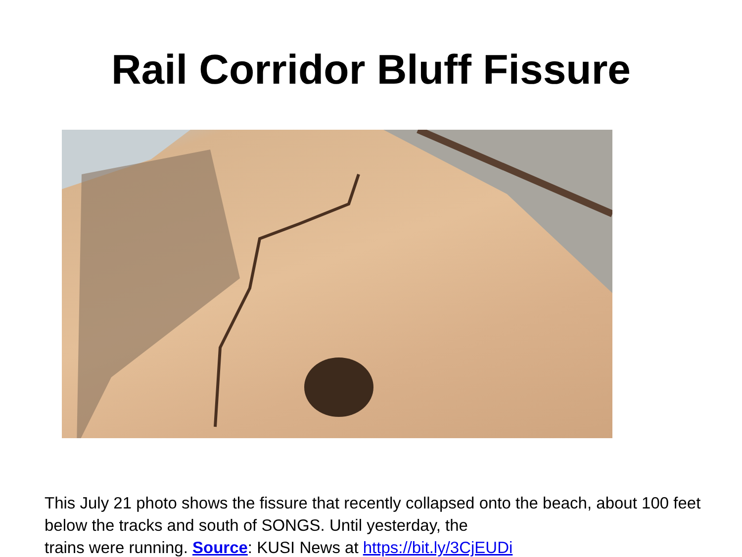Rail Corridor Bluff Fissure
This July 21 photo shows the fissure that recently collapsed onto the beach, about 100 feet below the tracks and south of SONGS. Until yesterday, the
trains were running. Source: KUSI News at https://bit.ly/3CjEUDi